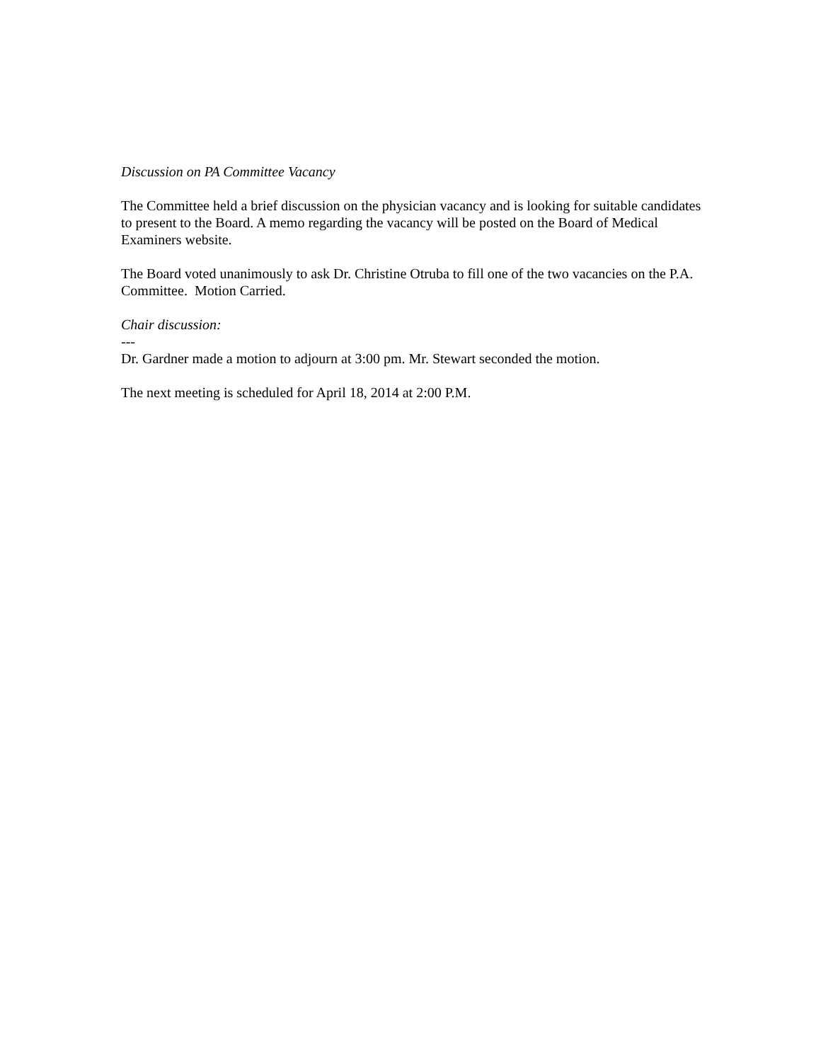Discussion on PA Committee Vacancy
The Committee held a brief discussion on the physician vacancy and is looking for suitable candidates to present to the Board. A memo regarding the vacancy will be posted on the Board of Medical Examiners website.
The Board voted unanimously to ask Dr. Christine Otruba to fill one of the two vacancies on the P.A. Committee. Motion Carried.
Chair discussion:
---
Dr. Gardner made a motion to adjourn at 3:00 pm. Mr. Stewart seconded the motion.
The next meeting is scheduled for April 18, 2014 at 2:00 P.M.